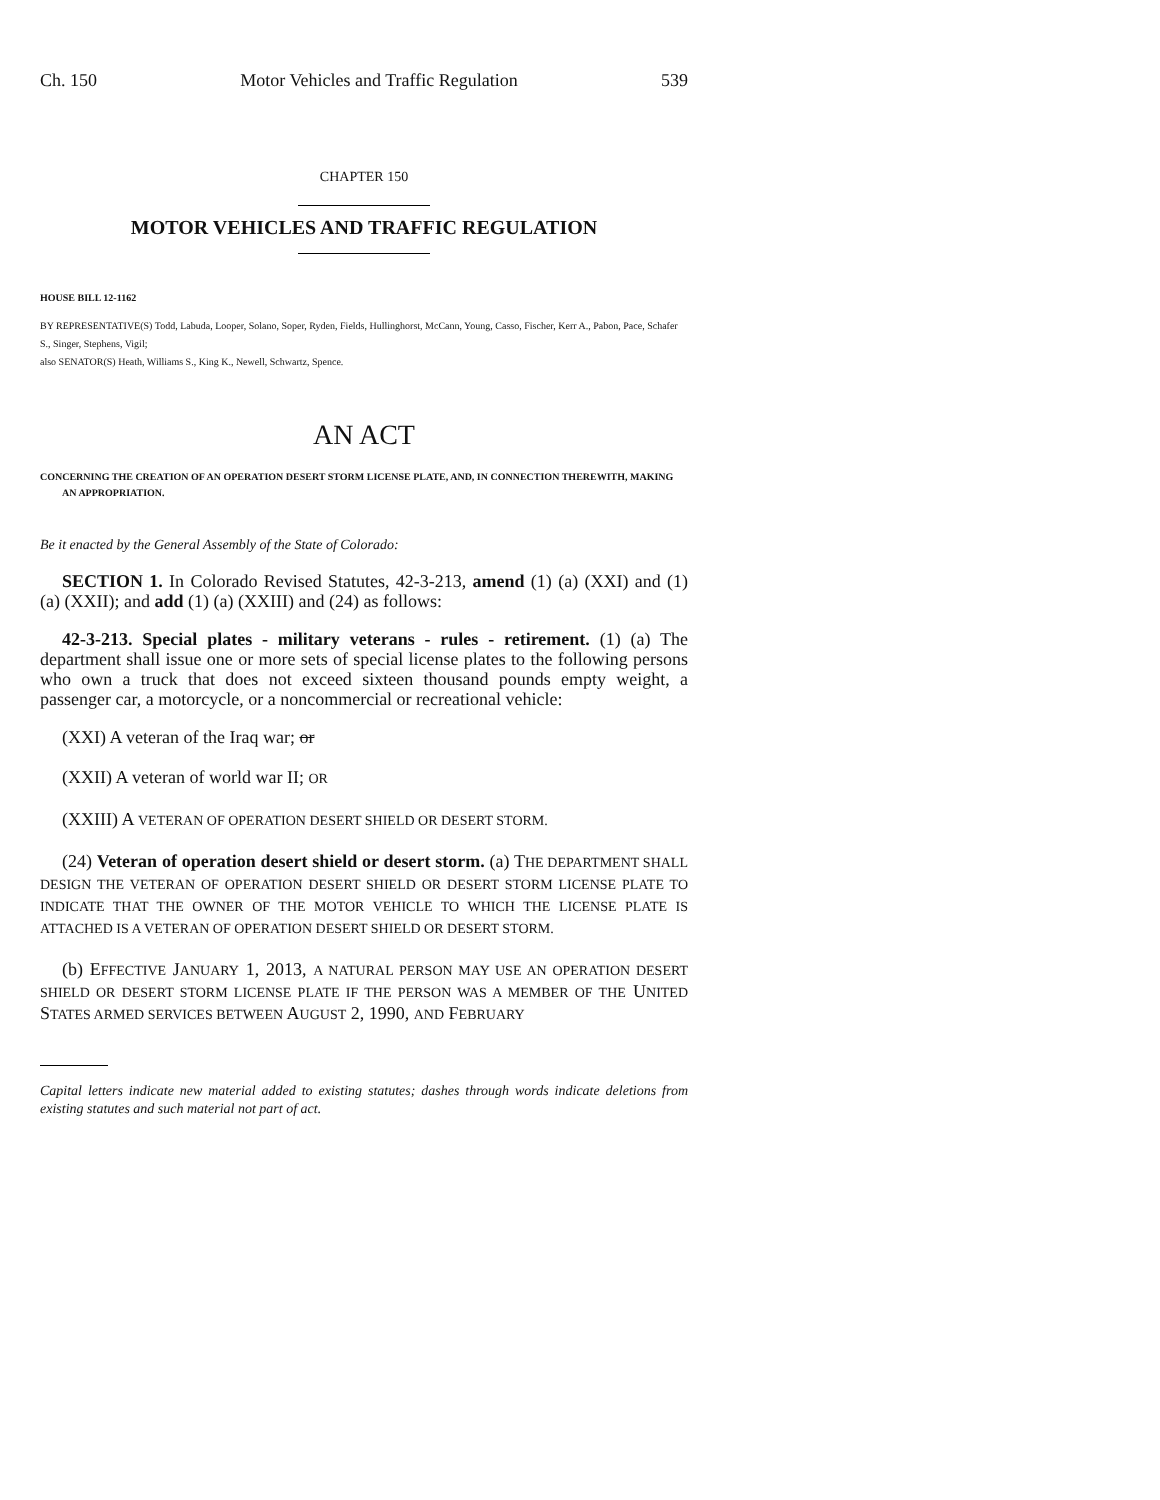Ch. 150 Motor Vehicles and Traffic Regulation 539
CHAPTER 150
MOTOR VEHICLES AND TRAFFIC REGULATION
HOUSE BILL 12-1162
BY REPRESENTATIVE(S) Todd, Labuda, Looper, Solano, Soper, Ryden, Fields, Hullinghorst, McCann, Young, Casso, Fischer, Kerr A., Pabon, Pace, Schafer S., Singer, Stephens, Vigil;
also SENATOR(S) Heath, Williams S., King K., Newell, Schwartz, Spence.
AN ACT
CONCERNING THE CREATION OF AN OPERATION DESERT STORM LICENSE PLATE, AND, IN CONNECTION THEREWITH, MAKING AN APPROPRIATION.
Be it enacted by the General Assembly of the State of Colorado:
SECTION 1. In Colorado Revised Statutes, 42-3-213, amend (1) (a) (XXI) and (1) (a) (XXII); and add (1) (a) (XXIII) and (24) as follows:
42-3-213. Special plates - military veterans - rules - retirement. (1) (a) The department shall issue one or more sets of special license plates to the following persons who own a truck that does not exceed sixteen thousand pounds empty weight, a passenger car, a motorcycle, or a noncommercial or recreational vehicle:
(XXI) A veteran of the Iraq war; or
(XXII) A veteran of world war II; OR
(XXIII) A VETERAN OF OPERATION DESERT SHIELD OR DESERT STORM.
(24) Veteran of operation desert shield or desert storm. (a) THE DEPARTMENT SHALL DESIGN THE VETERAN OF OPERATION DESERT SHIELD OR DESERT STORM LICENSE PLATE TO INDICATE THAT THE OWNER OF THE MOTOR VEHICLE TO WHICH THE LICENSE PLATE IS ATTACHED IS A VETERAN OF OPERATION DESERT SHIELD OR DESERT STORM.
(b) EFFECTIVE JANUARY 1, 2013, A NATURAL PERSON MAY USE AN OPERATION DESERT SHIELD OR DESERT STORM LICENSE PLATE IF THE PERSON WAS A MEMBER OF THE UNITED STATES ARMED SERVICES BETWEEN AUGUST 2, 1990, AND FEBRUARY
Capital letters indicate new material added to existing statutes; dashes through words indicate deletions from existing statutes and such material not part of act.